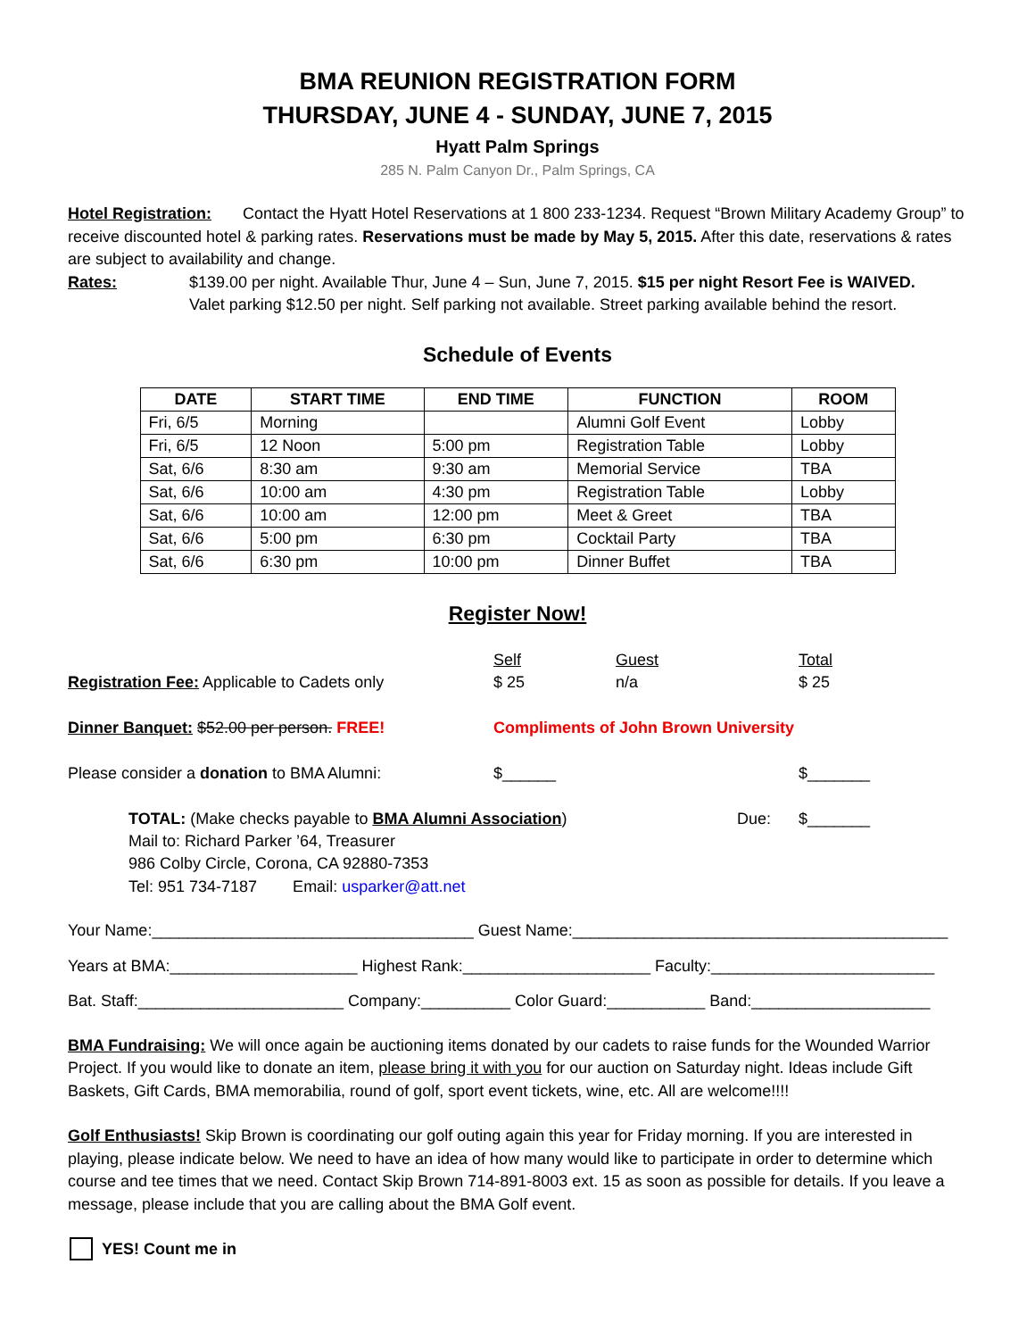BMA REUNION REGISTRATION FORM
THURSDAY, JUNE 4 - SUNDAY, JUNE 7, 2015
Hyatt Palm Springs
285 N. Palm Canyon Dr., Palm Springs, CA
Hotel Registration: Contact the Hyatt Hotel Reservations at 1 800 233-1234. Request “Brown Military Academy Group” to receive discounted hotel & parking rates. Reservations must be made by May 5, 2015. After this date, reservations & rates are subject to availability and change.
Rates:
$139.00 per night. Available Thur, June 4 – Sun, June 7, 2015. $15 per night Resort Fee is WAIVED.
Valet parking $12.50 per night. Self parking not available. Street parking available behind the resort.
Schedule of Events
| DATE | START TIME | END TIME | FUNCTION | ROOM |
| --- | --- | --- | --- | --- |
| Fri, 6/5 | Morning | | Alumni Golf Event | Lobby |
| Fri, 6/5 | 12 Noon | 5:00 pm | Registration Table | Lobby |
| Sat, 6/6 | 8:30 am | 9:30 am | Memorial Service | TBA |
| Sat, 6/6 | 10:00 am | 4:30 pm | Registration Table | Lobby |
| Sat, 6/6 | 10:00 am | 12:00 pm | Meet & Greet | TBA |
| Sat, 6/6 | 5:00 pm | 6:30 pm | Cocktail Party | TBA |
| Sat, 6/6 | 6:30 pm | 10:00 pm | Dinner Buffet | TBA |
Register Now!
Self Guest Total
Registration Fee: Applicable to Cadets only $ 25 n/a $ 25
Dinner Banquet: $52.00 per person. FREE! Compliments of John Brown University
Please consider a donation to BMA Alumni: $______ $_______
TOTAL: (Make checks payable to BMA Alumni Association) Due: $_______
Mail to: Richard Parker ’64, Treasurer
986 Colby Circle, Corona, CA 92880-7353
Tel: 951 734-7187 Email: usparker@att.net
Your Name:____________________________________ Guest Name:__________________________________________
Years at BMA:_____________________ Highest Rank:_____________________ Faculty:_________________________
Bat. Staff:_______________________ Company:__________ Color Guard:___________ Band:____________________
BMA Fundraising: We will once again be auctioning items donated by our cadets to raise funds for the Wounded Warrior Project. If you would like to donate an item, please bring it with you for our auction on Saturday night. Ideas include Gift Baskets, Gift Cards, BMA memorabilia, round of golf, sport event tickets, wine, etc. All are welcome!!!!
Golf Enthusiasts! Skip Brown is coordinating our golf outing again this year for Friday morning. If you are interested in playing, please indicate below. We need to have an idea of how many would like to participate in order to determine which course and tee times that we need. Contact Skip Brown 714-891-8003 ext. 15 as soon as possible for details. If you leave a message, please include that you are calling about the BMA Golf event.
YES! Count me in